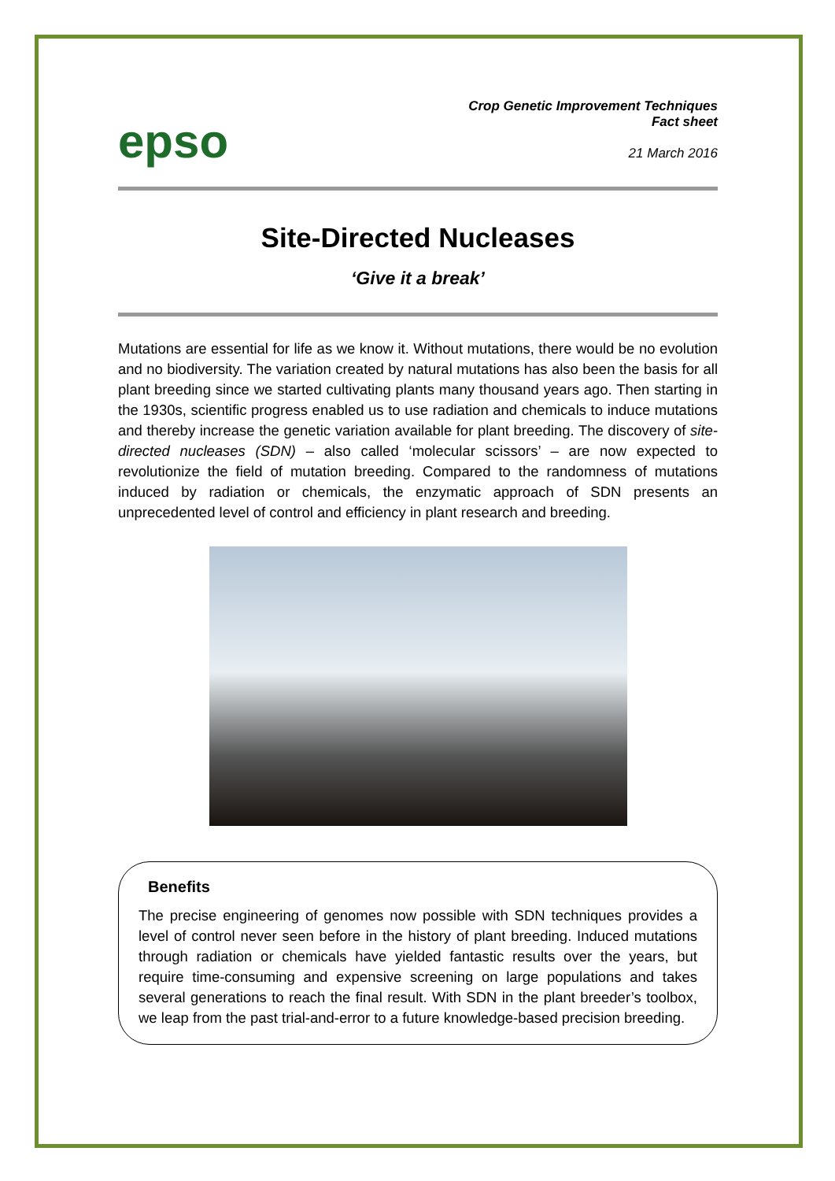epso
Crop Genetic Improvement Techniques
Fact sheet
21 March 2016
Site-Directed Nucleases
‘Give it a break’
Mutations are essential for life as we know it. Without mutations, there would be no evolution and no biodiversity. The variation created by natural mutations has also been the basis for all plant breeding since we started cultivating plants many thousand years ago. Then starting in the 1930s, scientific progress enabled us to use radiation and chemicals to induce mutations and thereby increase the genetic variation available for plant breeding. The discovery of site-directed nucleases (SDN) – also called ‘molecular scissors’ – are now expected to revolutionize the field of mutation breeding. Compared to the randomness of mutations induced by radiation or chemicals, the enzymatic approach of SDN presents an unprecedented level of control and efficiency in plant research and breeding.
Benefits
The precise engineering of genomes now possible with SDN techniques provides a level of control never seen before in the history of plant breeding. Induced mutations through radiation or chemicals have yielded fantastic results over the years, but require time-consuming and expensive screening on large populations and takes several generations to reach the final result. With SDN in the plant breeder’s toolbox, we leap from the past trial-and-error to a future knowledge-based precision breeding.